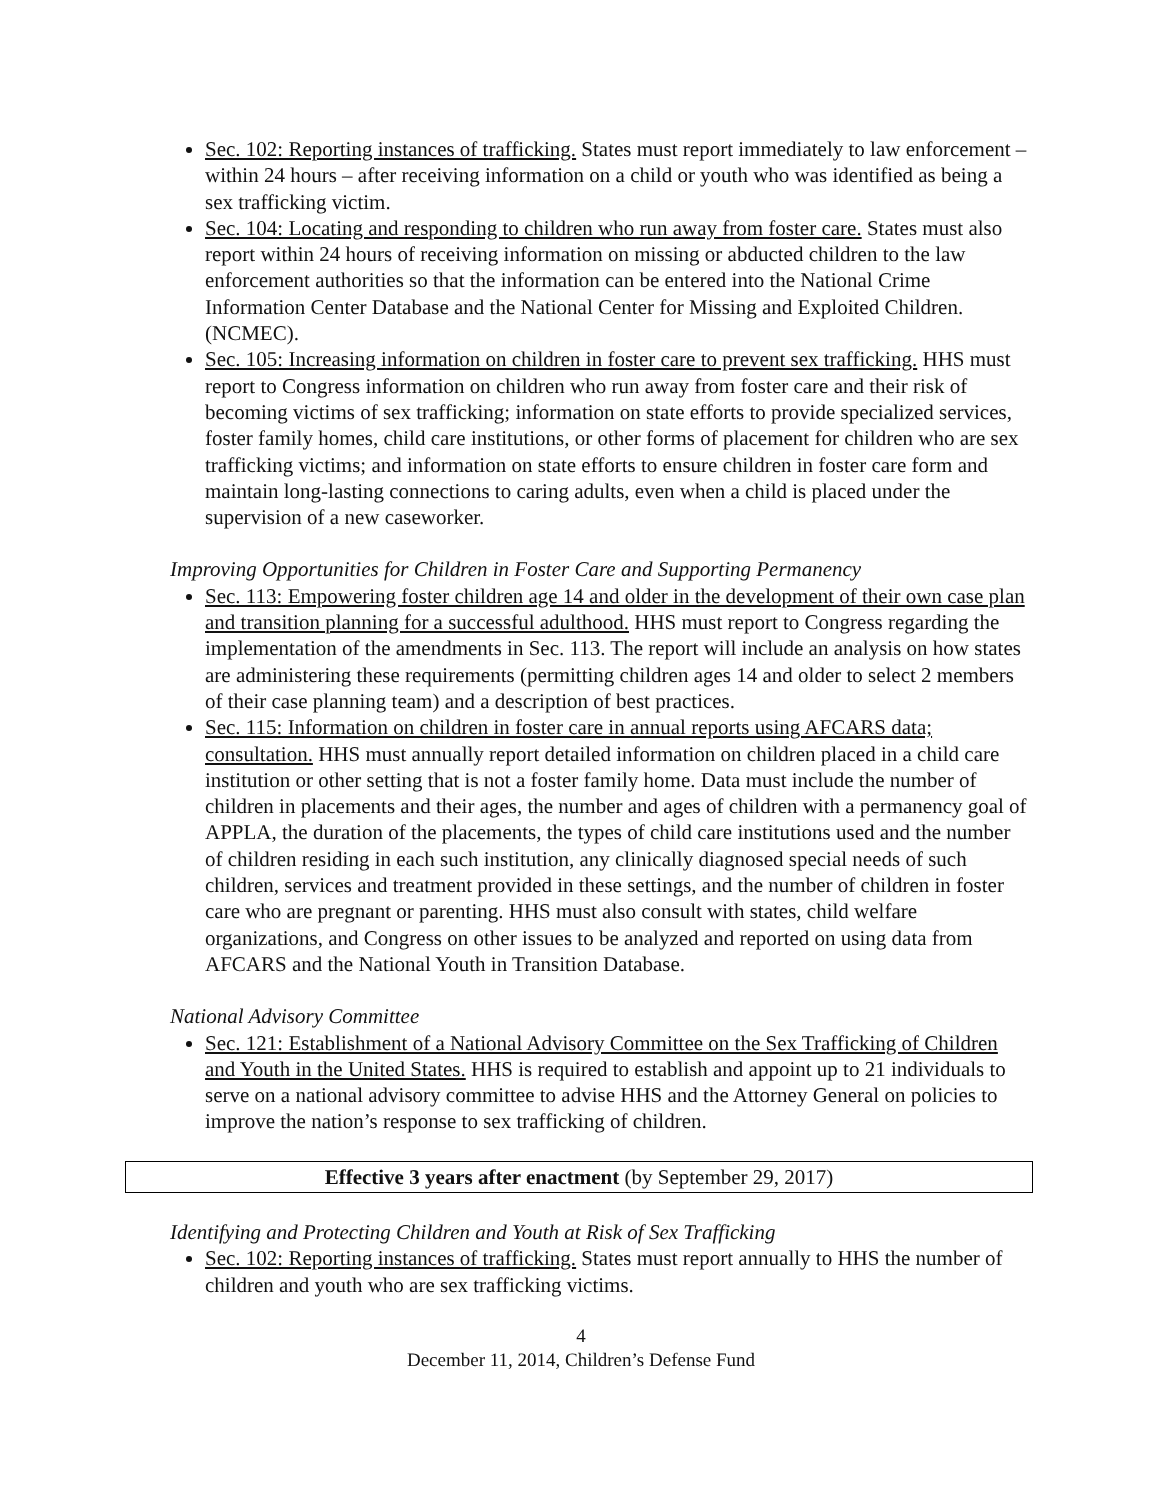Sec. 102: Reporting instances of trafficking. States must report immediately to law enforcement – within 24 hours – after receiving information on a child or youth who was identified as being a sex trafficking victim.
Sec. 104: Locating and responding to children who run away from foster care. States must also report within 24 hours of receiving information on missing or abducted children to the law enforcement authorities so that the information can be entered into the National Crime Information Center Database and the National Center for Missing and Exploited Children. (NCMEC).
Sec. 105: Increasing information on children in foster care to prevent sex trafficking. HHS must report to Congress information on children who run away from foster care and their risk of becoming victims of sex trafficking; information on state efforts to provide specialized services, foster family homes, child care institutions, or other forms of placement for children who are sex trafficking victims; and information on state efforts to ensure children in foster care form and maintain long-lasting connections to caring adults, even when a child is placed under the supervision of a new caseworker.
Improving Opportunities for Children in Foster Care and Supporting Permanency
Sec. 113: Empowering foster children age 14 and older in the development of their own case plan and transition planning for a successful adulthood. HHS must report to Congress regarding the implementation of the amendments in Sec. 113. The report will include an analysis on how states are administering these requirements (permitting children ages 14 and older to select 2 members of their case planning team) and a description of best practices.
Sec. 115: Information on children in foster care in annual reports using AFCARS data; consultation. HHS must annually report detailed information on children placed in a child care institution or other setting that is not a foster family home. Data must include the number of children in placements and their ages, the number and ages of children with a permanency goal of APPLA, the duration of the placements, the types of child care institutions used and the number of children residing in each such institution, any clinically diagnosed special needs of such children, services and treatment provided in these settings, and the number of children in foster care who are pregnant or parenting. HHS must also consult with states, child welfare organizations, and Congress on other issues to be analyzed and reported on using data from AFCARS and the National Youth in Transition Database.
National Advisory Committee
Sec. 121: Establishment of a National Advisory Committee on the Sex Trafficking of Children and Youth in the United States. HHS is required to establish and appoint up to 21 individuals to serve on a national advisory committee to advise HHS and the Attorney General on policies to improve the nation’s response to sex trafficking of children.
Effective 3 years after enactment (by September 29, 2017)
Identifying and Protecting Children and Youth at Risk of Sex Trafficking
Sec. 102: Reporting instances of trafficking. States must report annually to HHS the number of children and youth who are sex trafficking victims.
4
December 11, 2014, Children’s Defense Fund